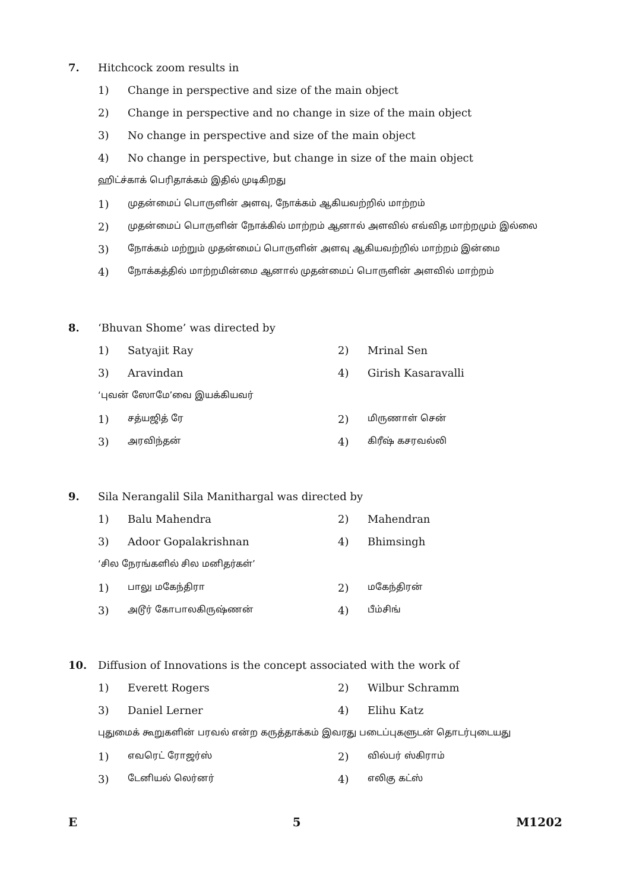7. Hitchcock zoom results in
1) Change in perspective and size of the main object
2) Change in perspective and no change in size of the main object
3) No change in perspective and size of the main object
4) No change in perspective, but change in size of the main object
ஹிட்ச்காக் பெரிதாக்கம் இதில் முடிகிறது
1) முதன்மைப் பொருளின் அளவு, நோக்கம் ஆகியவற்றில் மாற்றம்
2) முதன்மைப் பொருளின் நோக்கில் மாற்றம் ஆனால் அளவில் எவ்வித மாற்றமும் இல்லை
3) நோக்கம் மற்றும் முதன்மைப் பொருளின் அளவு ஆகியவற்றில் மாற்றம் இன்மை
4) நோக்கத்தில் மாற்றமின்மை ஆனால் முதன்மைப் பொருளின் அளவில் மாற்றம்
8. ‘Bhuvan Shome’ was directed by
1) Satyajit Ray 2) Mrinal Sen
3) Aravindan 4) Girish Kasaravalli
‘புவன் ஸோமே’வை இயக்கியவர்
1) சத்யஜித் ரே 2) மிருணாள் சென்
3) அரவிந்தன் 4) கிரீஷ் கசரவல்லி
9. Sila Nerangalil Sila Manithargal was directed by
1) Balu Mahendra 2) Mahendran
3) Adoor Gopalakrishnan 4) Bhimsingh
‘சில நேரங்களில் சில மனிதர்கள்’
1) பாலு மகேந்திரா 2) மகேந்திரன்
3) அடூர் கோபாலகிருஷ்ணன் 4) பீம்சிங்
10. Diffusion of Innovations is the concept associated with the work of
1) Everett Rogers 2) Wilbur Schramm
3) Daniel Lerner 4) Elihu Katz
புதுமைக் கூறுகளின் பரவல் என்ற கருத்தாக்கம் இவரது படைப்புகளுடன் தொடர்புடையது
1) எவரெட் ரோஜர்ஸ் 2) வில்பர் ஸ்கிராம்
3) டேனியல் லெர்னர் 4) எலிகு கட்ஸ்
E 5 M1202